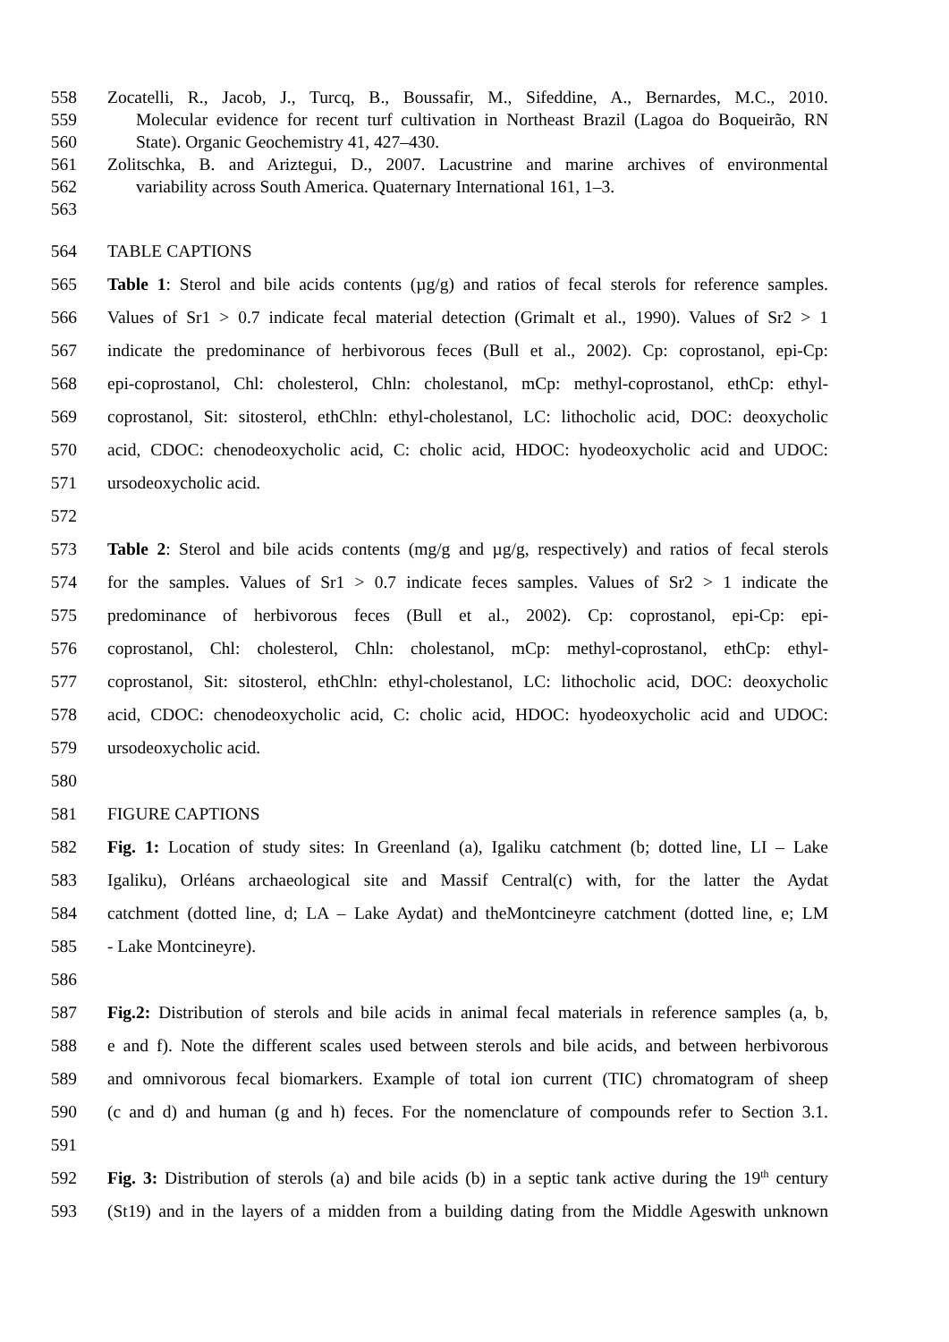558 Zocatelli, R., Jacob, J., Turcq, B., Boussafir, M., Sifeddine, A., Bernardes, M.C., 2010.
559 Molecular evidence for recent turf cultivation in Northeast Brazil (Lagoa do Boqueirão, RN
560 State). Organic Geochemistry 41, 427–430.
561 Zolitschka, B. and Ariztegui, D., 2007. Lacustrine and marine archives of environmental
562 variability across South America. Quaternary International 161, 1–3.
563
564 TABLE CAPTIONS
565 Table 1: Sterol and bile acids contents (µg/g) and ratios of fecal sterols for reference samples.
566 Values of Sr1 > 0.7 indicate fecal material detection (Grimalt et al., 1990). Values of Sr2 > 1
567 indicate the predominance of herbivorous feces (Bull et al., 2002). Cp: coprostanol, epi-Cp:
568 epi-coprostanol, Chl: cholesterol, Chln: cholestanol, mCp: methyl-coprostanol, ethCp: ethyl-
569 coprostanol, Sit: sitosterol, ethChln: ethyl-cholestanol, LC: lithocholic acid, DOC: deoxycholic
570 acid, CDOC: chenodeoxycholic acid, C: cholic acid, HDOC: hyodeoxycholic acid and UDOC:
571 ursodeoxycholic acid.
572
573 Table 2: Sterol and bile acids contents (mg/g and µg/g, respectively) and ratios of fecal sterols
574 for the samples. Values of Sr1 > 0.7 indicate feces samples. Values of Sr2 > 1 indicate the
575 predominance of herbivorous feces (Bull et al., 2002). Cp: coprostanol, epi-Cp: epi-
576 coprostanol, Chl: cholesterol, Chln: cholestanol, mCp: methyl-coprostanol, ethCp: ethyl-
577 coprostanol, Sit: sitosterol, ethChln: ethyl-cholestanol, LC: lithocholic acid, DOC: deoxycholic
578 acid, CDOC: chenodeoxycholic acid, C: cholic acid, HDOC: hyodeoxycholic acid and UDOC:
579 ursodeoxycholic acid.
580
581 FIGURE CAPTIONS
582 Fig. 1: Location of study sites: In Greenland (a), Igaliku catchment (b; dotted line, LI – Lake
583 Igaliku), Orléans archaeological site and Massif Central(c) with, for the latter the Aydat
584 catchment (dotted line, d; LA – Lake Aydat) and theMontcineyre catchment (dotted line, e; LM
585 - Lake Montcineyre).
586
587 Fig.2: Distribution of sterols and bile acids in animal fecal materials in reference samples (a, b,
588 e and f). Note the different scales used between sterols and bile acids, and between herbivorous
589 and omnivorous fecal biomarkers. Example of total ion current (TIC) chromatogram of sheep
590 (c and d) and human (g and h) feces. For the nomenclature of compounds refer to Section 3.1.
591
592 Fig. 3: Distribution of sterols (a) and bile acids (b) in a septic tank active during the 19<sup>th</sup> century
593 (St19) and in the layers of a midden from a building dating from the Middle Ageswith unknown